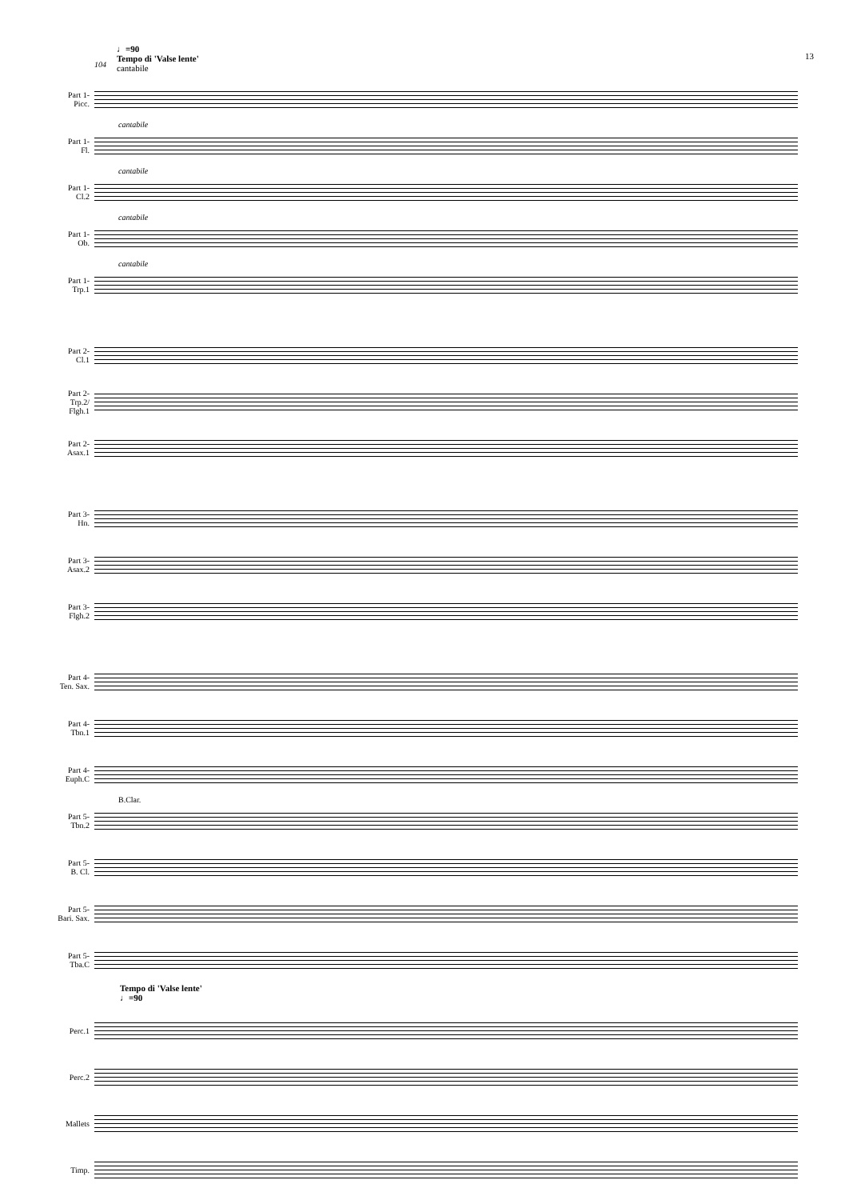♩=90
Tempo di 'Valse lente'
cantabile
104
13
Part 1-
Picc.
Part 1-
Fl.
cantabile
Part 1-
Cl.2
cantabile
Part 1-
Ob.
cantabile
Part 1-
Trp.1
cantabile
Part 2-
Cl.1
Part 2-
Trp.2/
Flgh.1
Part 2-
Asax.1
Part 3-
Hn.
Part 3-
Asax.2
Part 3-
Flgh.2
Part 4-
Ten. Sax.
Part 4-
Tbn.1
Part 4-
Euph.C
Part 5-
Tbn.2
B.Clar.
Part 5-
B. Cl.
Part 5-
Bari. Sax.
Part 5-
Tba.C
Tempo di 'Valse lente'
♩=90
Perc.1
Perc.2
Mallets
Timp.